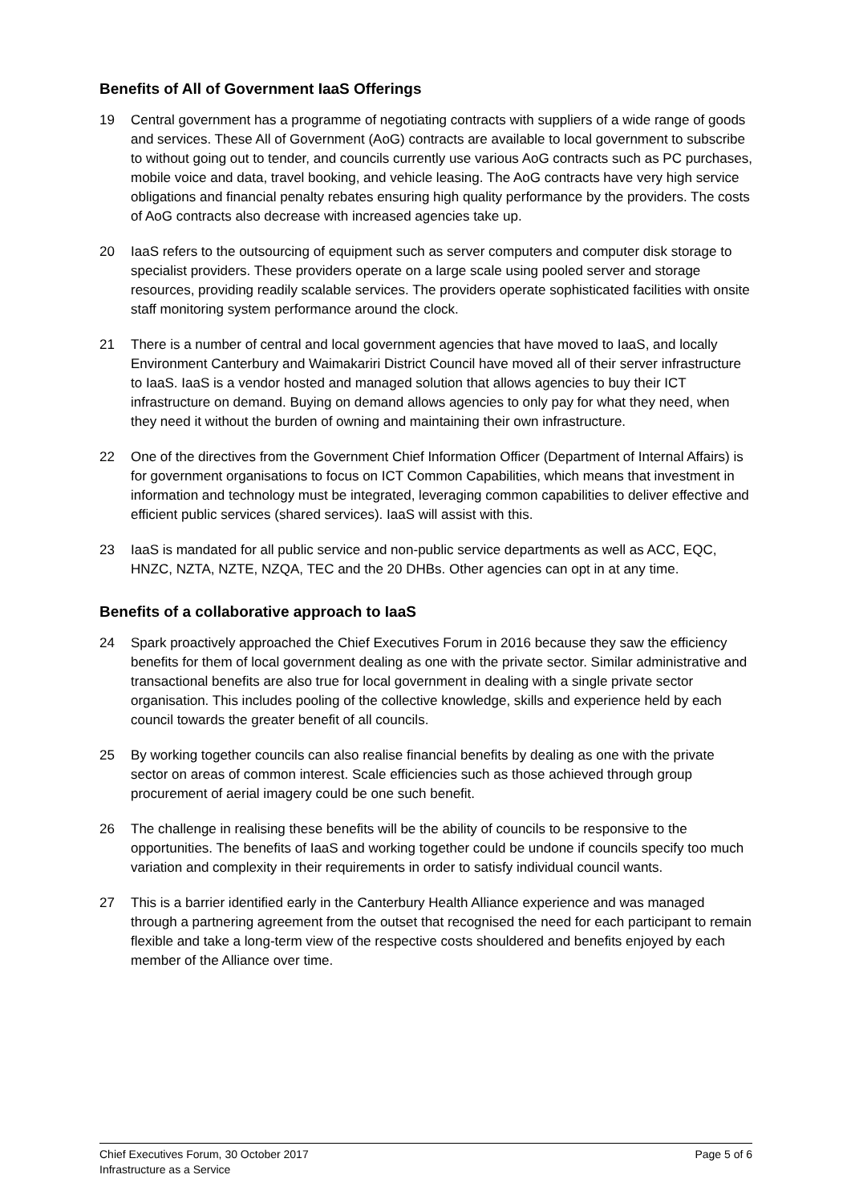Benefits of All of Government IaaS Offerings
19 Central government has a programme of negotiating contracts with suppliers of a wide range of goods and services. These All of Government (AoG) contracts are available to local government to subscribe to without going out to tender, and councils currently use various AoG contracts such as PC purchases, mobile voice and data, travel booking, and vehicle leasing. The AoG contracts have very high service obligations and financial penalty rebates ensuring high quality performance by the providers. The costs of AoG contracts also decrease with increased agencies take up.
20 IaaS refers to the outsourcing of equipment such as server computers and computer disk storage to specialist providers. These providers operate on a large scale using pooled server and storage resources, providing readily scalable services. The providers operate sophisticated facilities with onsite staff monitoring system performance around the clock.
21 There is a number of central and local government agencies that have moved to IaaS, and locally Environment Canterbury and Waimakariri District Council have moved all of their server infrastructure to IaaS. IaaS is a vendor hosted and managed solution that allows agencies to buy their ICT infrastructure on demand. Buying on demand allows agencies to only pay for what they need, when they need it without the burden of owning and maintaining their own infrastructure.
22 One of the directives from the Government Chief Information Officer (Department of Internal Affairs) is for government organisations to focus on ICT Common Capabilities, which means that investment in information and technology must be integrated, leveraging common capabilities to deliver effective and efficient public services (shared services). IaaS will assist with this.
23 IaaS is mandated for all public service and non-public service departments as well as ACC, EQC, HNZC, NZTA, NZTE, NZQA, TEC and the 20 DHBs. Other agencies can opt in at any time.
Benefits of a collaborative approach to IaaS
24 Spark proactively approached the Chief Executives Forum in 2016 because they saw the efficiency benefits for them of local government dealing as one with the private sector. Similar administrative and transactional benefits are also true for local government in dealing with a single private sector organisation. This includes pooling of the collective knowledge, skills and experience held by each council towards the greater benefit of all councils.
25 By working together councils can also realise financial benefits by dealing as one with the private sector on areas of common interest. Scale efficiencies such as those achieved through group procurement of aerial imagery could be one such benefit.
26 The challenge in realising these benefits will be the ability of councils to be responsive to the opportunities. The benefits of IaaS and working together could be undone if councils specify too much variation and complexity in their requirements in order to satisfy individual council wants.
27 This is a barrier identified early in the Canterbury Health Alliance experience and was managed through a partnering agreement from the outset that recognised the need for each participant to remain flexible and take a long-term view of the respective costs shouldered and benefits enjoyed by each member of the Alliance over time.
Chief Executives Forum, 30 October 2017
Infrastructure as a Service
Page 5 of 6